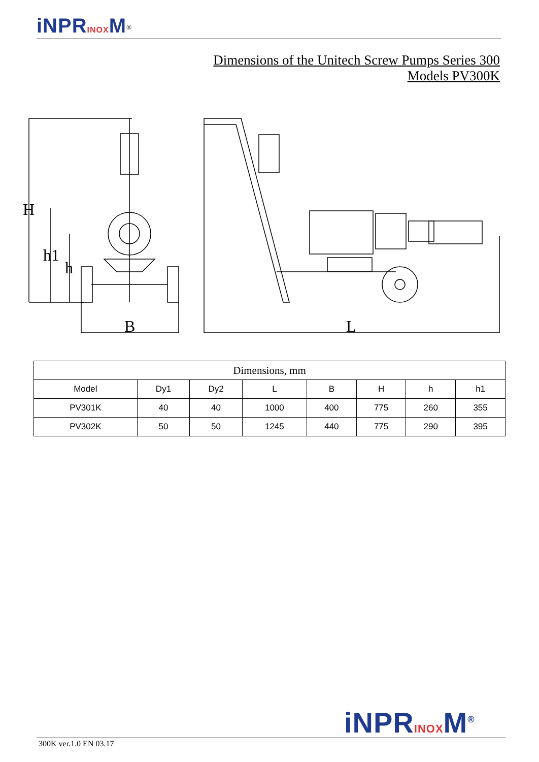iNPRINOXM<sup>®</sup>
Dimensions of the Unitech Screw Pumps Series 300
Models PV300K
H
h1
h
B
L
| Dimensions, mm | | | | | | | |
| Model | Dy1 | Dy2 | L | B | H | h | h1 |
| PV301K | 40 | 40 | 1000 | 400 | 775 | 260 | 355 |
| PV302K | 50 | 50 | 1245 | 440 | 775 | 290 | 395 |
iNPRINOXM<sup>®</sup>
300K ver.1.0 EN 03.17